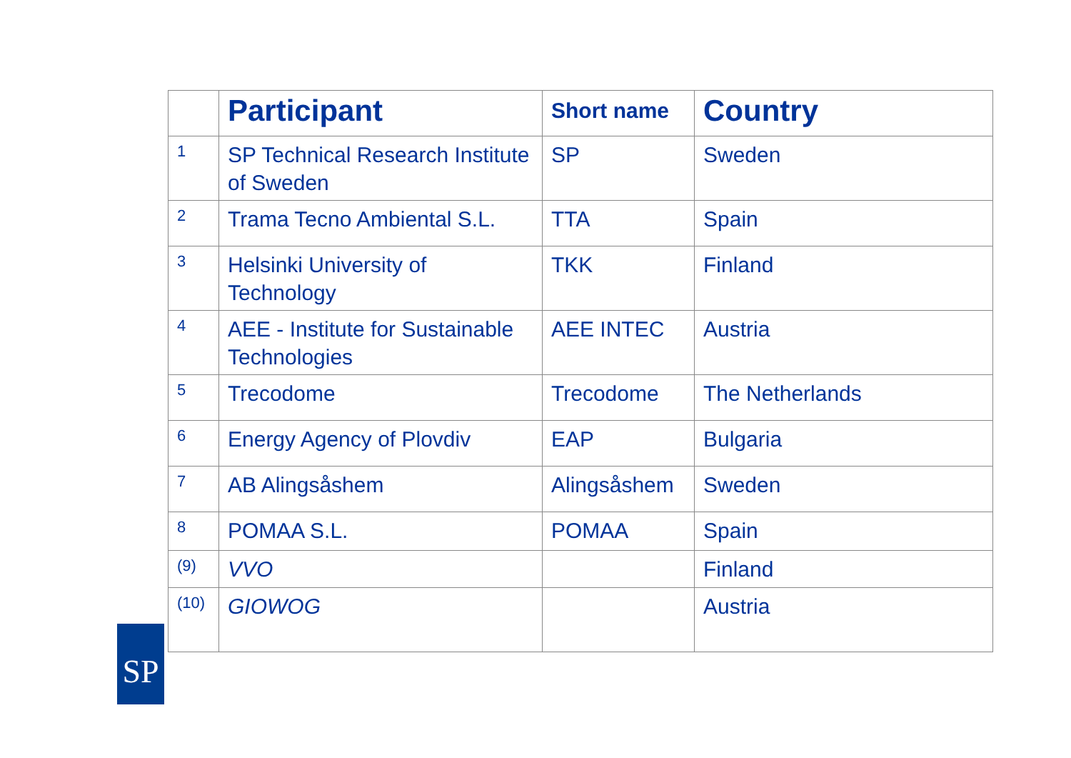| | Participant | Short name | Country |
| --- | --- | --- | --- |
| 1 | SP Technical Research Institute of Sweden | SP | Sweden |
| 2 | Trama Tecno Ambiental S.L. | TTA | Spain |
| 3 | Helsinki University of Technology | TKK | Finland |
| 4 | AEE - Institute for Sustainable Technologies | AEE INTEC | Austria |
| 5 | Trecodome | Trecodome | The Netherlands |
| 6 | Energy Agency of Plovdiv | EAP | Bulgaria |
| 7 | AB Alingsåshem | Alingsåshem | Sweden |
| 8 | POMAA S.L. | POMAA | Spain |
| (9) | VVO | | Finland |
| (10) | GIOWOG | | Austria |
SP